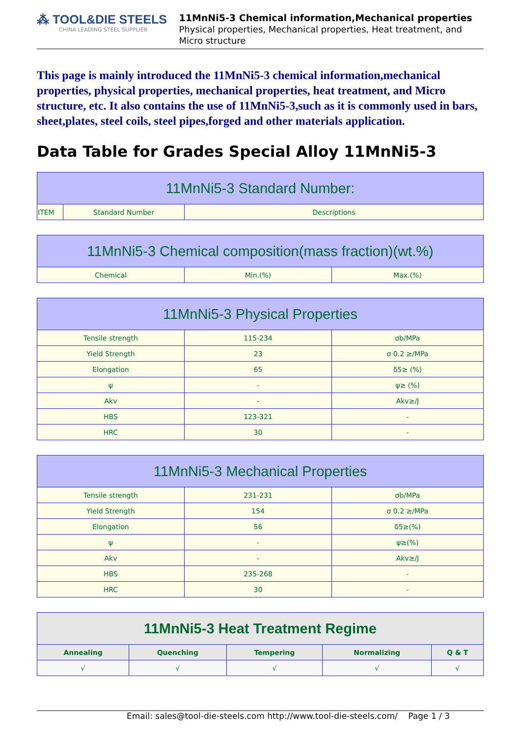⁂ TOOL&DIE STEELS
CHINA LEADING STEEL SUPPLIER
11MnNi5-3 Chemical information,Mechanical properties
Physical properties, Mechanical properties, Heat treatment, and Micro structure
This page is mainly introduced the 11MnNi5-3 chemical information,mechanical properties, physical properties, mechanical properties, heat treatment, and Micro structure, etc. It also contains the use of 11MnNi5-3,such as it is commonly used in bars, sheet,plates, steel coils, steel pipes,forged and other materials application.
Data Table for Grades Special Alloy 11MnNi5-3
| 11MnNi5-3 Standard Number: | | |
| --- | --- | --- |
| ITEM | Standard Number | Descriptions |
| 11MnNi5-3 Chemical composition(mass fraction)(wt.%) | | |
| --- | --- | --- |
| Chemical | Min.(%) | Max.(%) |
| 11MnNi5-3 Physical Properties | | |
| --- | --- | --- |
| Tensile strength | 115-234 | σb/MPa |
| Yield Strength | 23 | σ 0.2 ≥/MPa |
| Elongation | 65 | δ5≥ (%) |
| ψ | - | ψ≥ (%) |
| Akv | - | Akv≥/J |
| HBS | 123-321 | - |
| HRC | 30 | - |
| 11MnNi5-3 Mechanical Properties | | |
| --- | --- | --- |
| Tensile strength | 231-231 | σb/MPa |
| Yield Strength | 154 | σ 0.2 ≥/MPa |
| Elongation | 56 | δ5≥(%) |
| ψ | - | ψ≥(%) |
| Akv | - | Akv≥/J |
| HBS | 235-268 | - |
| HRC | 30 | - |
| 11MnNi5-3 Heat Treatment Regime | | | | |
| --- | --- | --- | --- | --- |
| Annealing | Quenching | Tempering | Normalizing | Q & T |
| √ | √ | √ | √ | √ |
Email: sales@tool-die-steels.com http://www.tool-die-steels.com/ Page 1 / 3